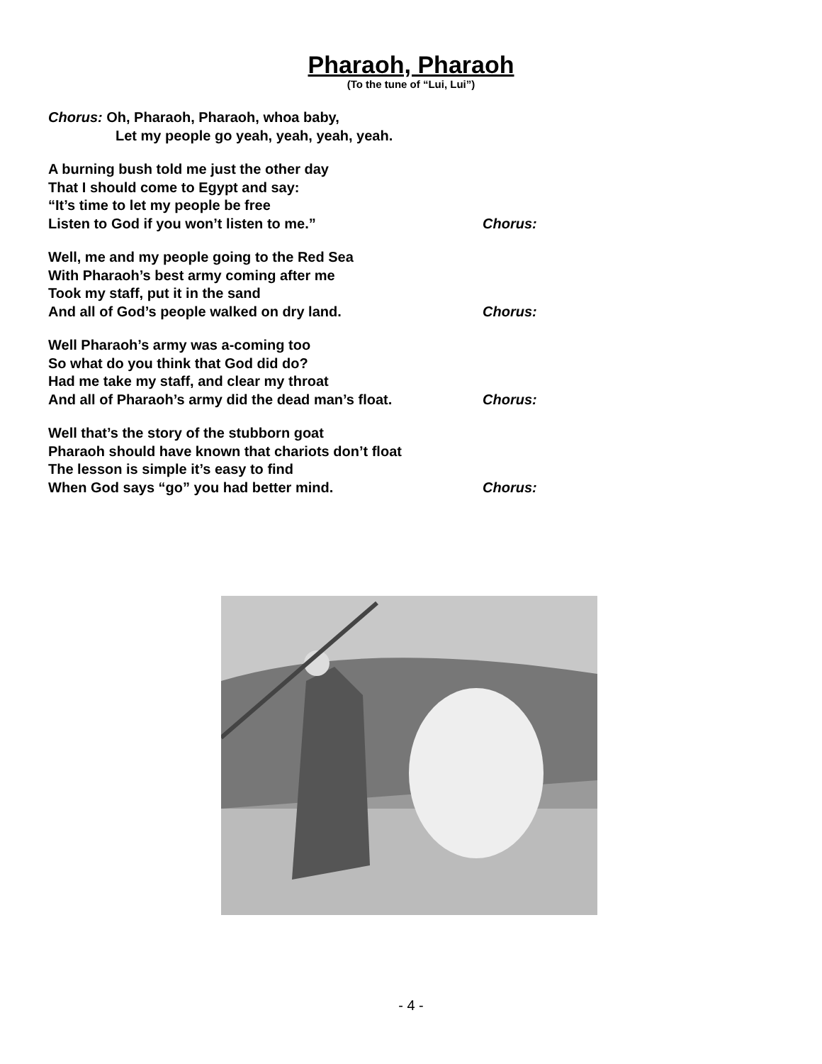Pharaoh, Pharaoh
(To the tune of “Lui, Lui”)
Chorus: Oh, Pharaoh, Pharaoh, whoa baby,
Let my people go yeah, yeah, yeah, yeah.
A burning bush told me just the other day
That I should come to Egypt and say:
“It’s time to let my people be free
Listen to God if you won’t listen to me.” Chorus:
Well, me and my people going to the Red Sea
With Pharaoh’s best army coming after me
Took my staff, put it in the sand
And all of God’s people walked on dry land. Chorus:
Well Pharaoh’s army was a-coming too
So what do you think that God did do?
Had me take my staff, and clear my throat
And all of Pharaoh’s army did the dead man’s float. Chorus:
Well that’s the story of the stubborn goat
Pharaoh should have known that chariots don’t float
The lesson is simple it’s easy to find
When God says “go” you had better mind. Chorus:
- 4 -